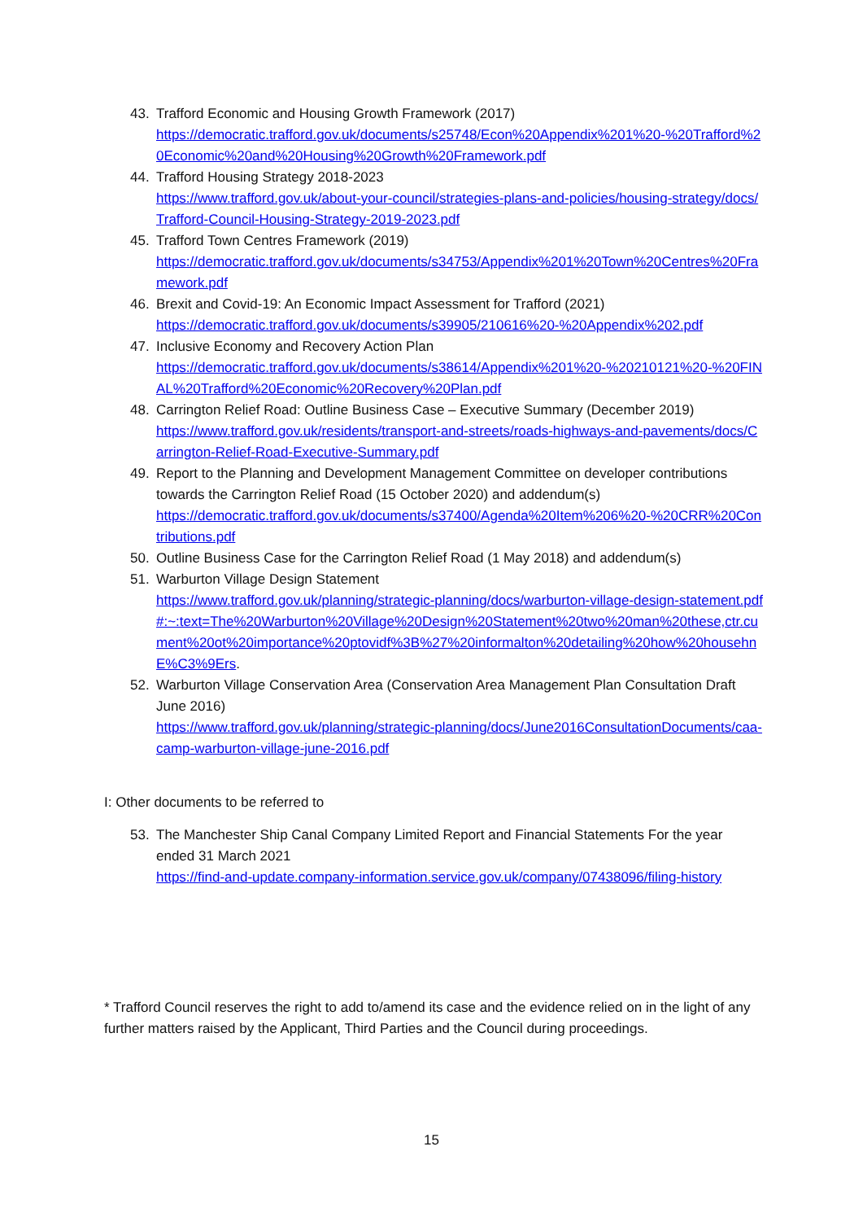43. Trafford Economic and Housing Growth Framework (2017)
https://democratic.trafford.gov.uk/documents/s25748/Econ%20Appendix%201%20-%20Trafford%20Economic%20and%20Housing%20Growth%20Framework.pdf
44. Trafford Housing Strategy 2018-2023
https://www.trafford.gov.uk/about-your-council/strategies-plans-and-policies/housing-strategy/docs/Trafford-Council-Housing-Strategy-2019-2023.pdf
45. Trafford Town Centres Framework (2019)
https://democratic.trafford.gov.uk/documents/s34753/Appendix%201%20Town%20Centres%20Framework.pdf
46. Brexit and Covid-19: An Economic Impact Assessment for Trafford (2021)
https://democratic.trafford.gov.uk/documents/s39905/210616%20-%20Appendix%202.pdf
47. Inclusive Economy and Recovery Action Plan
https://democratic.trafford.gov.uk/documents/s38614/Appendix%201%20-%20210121%20-%20FINAL%20Trafford%20Economic%20Recovery%20Plan.pdf
48. Carrington Relief Road: Outline Business Case – Executive Summary (December 2019)
https://www.trafford.gov.uk/residents/transport-and-streets/roads-highways-and-pavements/docs/Carrington-Relief-Road-Executive-Summary.pdf
49. Report to the Planning and Development Management Committee on developer contributions towards the Carrington Relief Road (15 October 2020) and addendum(s)
https://democratic.trafford.gov.uk/documents/s37400/Agenda%20Item%206%20-%20CRR%20Contributions.pdf
50. Outline Business Case for the Carrington Relief Road (1 May 2018) and addendum(s)
51. Warburton Village Design Statement
https://www.trafford.gov.uk/planning/strategic-planning/docs/warburton-village-design-statement.pdf#:~:text=The%20Warburton%20Village%20Design%20Statement%20two%20man%20these,ctr.cument%20ot%20importance%20ptovidf%3B%27%20informalton%20detailing%20how%20househnE%C3%9Ers.
52. Warburton Village Conservation Area (Conservation Area Management Plan Consultation Draft June 2016)
https://www.trafford.gov.uk/planning/strategic-planning/docs/June2016ConsultationDocuments/caa-camp-warburton-village-june-2016.pdf
I: Other documents to be referred to
53. The Manchester Ship Canal Company Limited Report and Financial Statements For the year ended 31 March 2021
https://find-and-update.company-information.service.gov.uk/company/07438096/filing-history
* Trafford Council reserves the right to add to/amend its case and the evidence relied on in the light of any further matters raised by the Applicant, Third Parties and the Council during proceedings.
15